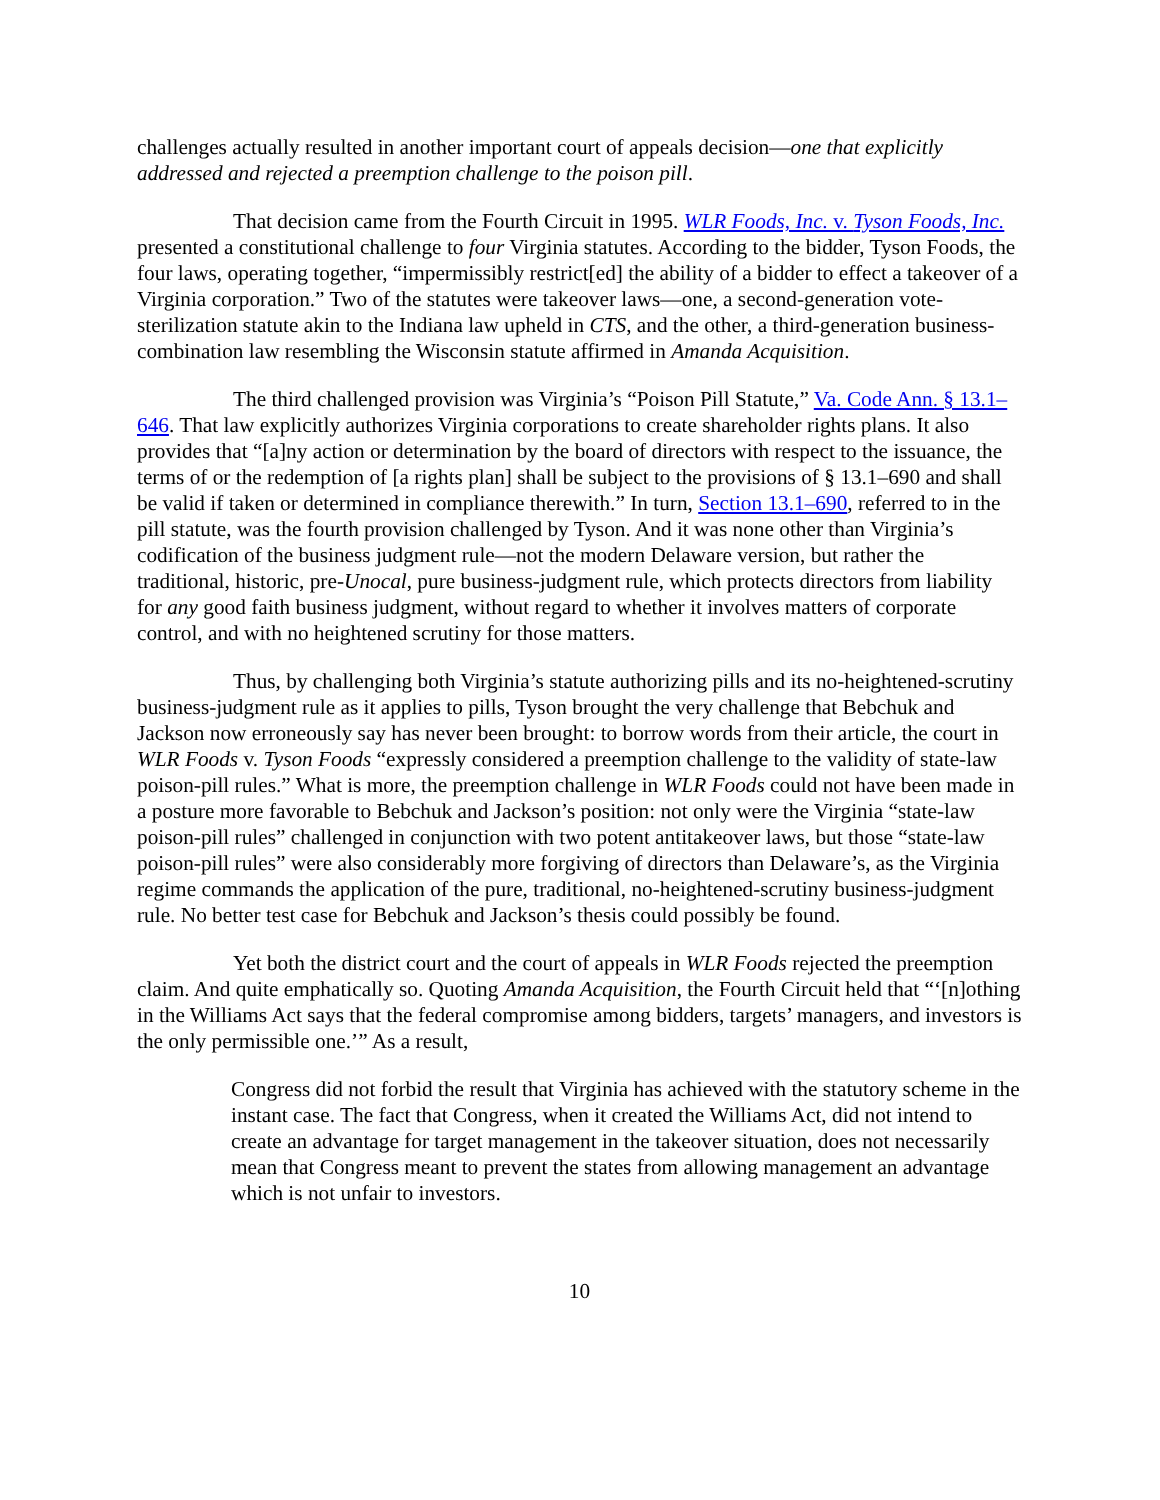challenges actually resulted in another important court of appeals decision—one that explicitly addressed and rejected a preemption challenge to the poison pill.
That decision came from the Fourth Circuit in 1995. WLR Foods, Inc. v. Tyson Foods, Inc. presented a constitutional challenge to four Virginia statutes. According to the bidder, Tyson Foods, the four laws, operating together, “impermissibly restrict[ed] the ability of a bidder to effect a takeover of a Virginia corporation.” Two of the statutes were takeover laws—one, a second-generation vote-sterilization statute akin to the Indiana law upheld in CTS, and the other, a third-generation business-combination law resembling the Wisconsin statute affirmed in Amanda Acquisition.
The third challenged provision was Virginia’s “Poison Pill Statute,” Va. Code Ann. § 13.1–646. That law explicitly authorizes Virginia corporations to create shareholder rights plans. It also provides that “[a]ny action or determination by the board of directors with respect to the issuance, the terms of or the redemption of [a rights plan] shall be subject to the provisions of § 13.1–690 and shall be valid if taken or determined in compliance therewith.” In turn, Section 13.1–690, referred to in the pill statute, was the fourth provision challenged by Tyson. And it was none other than Virginia’s codification of the business judgment rule—not the modern Delaware version, but rather the traditional, historic, pre-Unocal, pure business-judgment rule, which protects directors from liability for any good faith business judgment, without regard to whether it involves matters of corporate control, and with no heightened scrutiny for those matters.
Thus, by challenging both Virginia’s statute authorizing pills and its no-heightened-scrutiny business-judgment rule as it applies to pills, Tyson brought the very challenge that Bebchuk and Jackson now erroneously say has never been brought: to borrow words from their article, the court in WLR Foods v. Tyson Foods “expressly considered a preemption challenge to the validity of state-law poison-pill rules.” What is more, the preemption challenge in WLR Foods could not have been made in a posture more favorable to Bebchuk and Jackson’s position: not only were the Virginia “state-law poison-pill rules” challenged in conjunction with two potent antitakeover laws, but those “state-law poison-pill rules” were also considerably more forgiving of directors than Delaware’s, as the Virginia regime commands the application of the pure, traditional, no-heightened-scrutiny business-judgment rule. No better test case for Bebchuk and Jackson’s thesis could possibly be found.
Yet both the district court and the court of appeals in WLR Foods rejected the preemption claim. And quite emphatically so. Quoting Amanda Acquisition, the Fourth Circuit held that “‘[n]othing in the Williams Act says that the federal compromise among bidders, targets’ managers, and investors is the only permissible one.’” As a result,
Congress did not forbid the result that Virginia has achieved with the statutory scheme in the instant case. The fact that Congress, when it created the Williams Act, did not intend to create an advantage for target management in the takeover situation, does not necessarily mean that Congress meant to prevent the states from allowing management an advantage which is not unfair to investors.
10